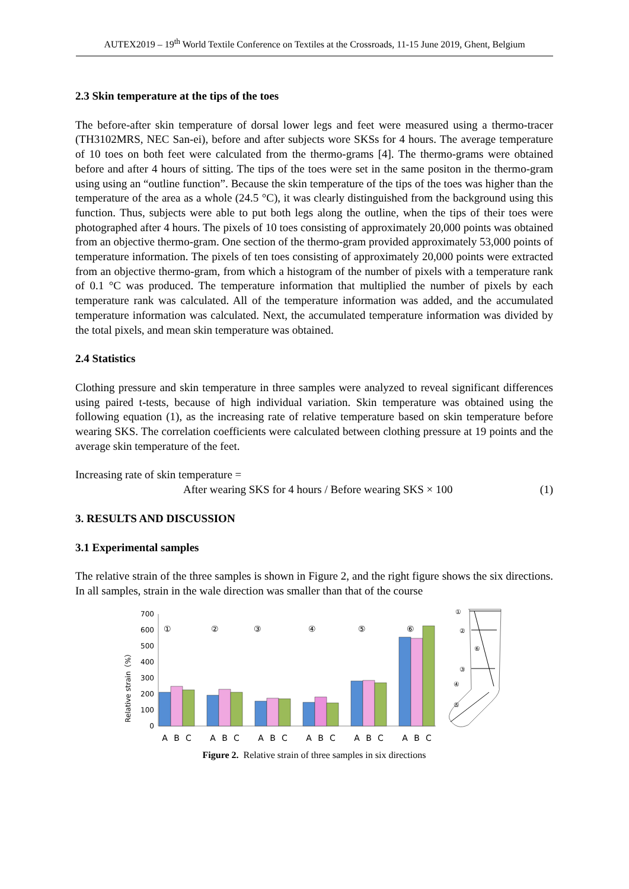AUTEX2019 – 19<sup>th</sup> World Textile Conference on Textiles at the Crossroads, 11-15 June 2019, Ghent, Belgium
2.3 Skin temperature at the tips of the toes
The before-after skin temperature of dorsal lower legs and feet were measured using a thermo-tracer (TH3102MRS, NEC San-ei), before and after subjects wore SKSs for 4 hours. The average temperature of 10 toes on both feet were calculated from the thermo-grams [4]. The thermo-grams were obtained before and after 4 hours of sitting. The tips of the toes were set in the same positon in the thermo-gram using using an “outline function”. Because the skin temperature of the tips of the toes was higher than the temperature of the area as a whole (24.5 °C), it was clearly distinguished from the background using this function. Thus, subjects were able to put both legs along the outline, when the tips of their toes were photographed after 4 hours. The pixels of 10 toes consisting of approximately 20,000 points was obtained from an objective thermo-gram. One section of the thermo-gram provided approximately 53,000 points of temperature information. The pixels of ten toes consisting of approximately 20,000 points were extracted from an objective thermo-gram, from which a histogram of the number of pixels with a temperature rank of 0.1 °C was produced. The temperature information that multiplied the number of pixels by each temperature rank was calculated. All of the temperature information was added, and the accumulated temperature information was calculated. Next, the accumulated temperature information was divided by the total pixels, and mean skin temperature was obtained.
2.4 Statistics
Clothing pressure and skin temperature in three samples were analyzed to reveal significant differences using paired t-tests, because of high individual variation. Skin temperature was obtained using the following equation (1), as the increasing rate of relative temperature based on skin temperature before wearing SKS. The correlation coefficients were calculated between clothing pressure at 19 points and the average skin temperature of the feet.
Increasing rate of skin temperature =
After wearing SKS for 4 hours / Before wearing SKS × 100 (1)
3. RESULTS AND DISCUSSION
3.1 Experimental samples
The relative strain of the three samples is shown in Figure 2, and the right figure shows the six directions. In all samples, strain in the wale direction was smaller than that of the course
Relative strain（%）
700
600
500
400
300
200
100
0
①
②
③
④
⑤
⑥
A
B
C
A
B
C
A
B
C
A
B
C
A
B
C
A
B
C
①
②
⑥
③
④
⑤
Figure 2. Relative strain of three samples in six directions